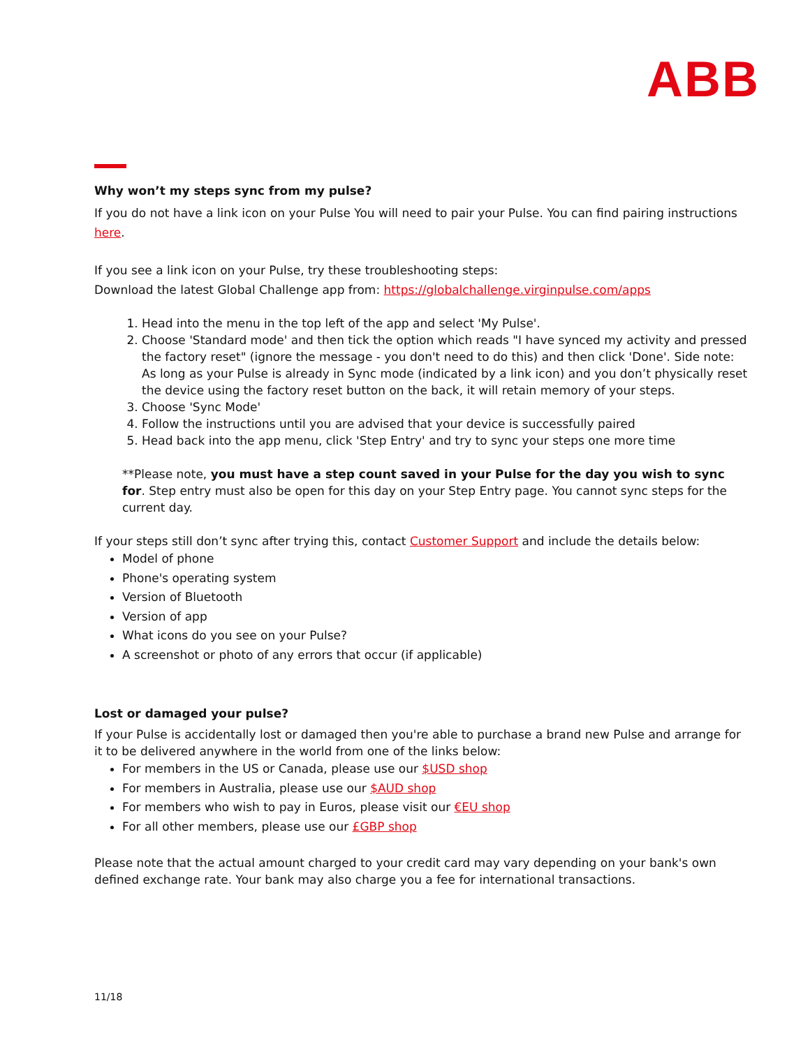ABB
Why won’t my steps sync from my pulse?
If you do not have a link icon on your Pulse You will need to pair your Pulse. You can find pairing instructions here.
If you see a link icon on your Pulse, try these troubleshooting steps:
Download the latest Global Challenge app from: https://globalchallenge.virginpulse.com/apps
1. Head into the menu in the top left of the app and select 'My Pulse'.
2. Choose 'Standard mode' and then tick the option which reads "I have synced my activity and pressed the factory reset" (ignore the message - you don't need to do this) and then click 'Done'. Side note: As long as your Pulse is already in Sync mode (indicated by a link icon) and you don’t physically reset the device using the factory reset button on the back, it will retain memory of your steps.
3. Choose 'Sync Mode'
4. Follow the instructions until you are advised that your device is successfully paired
5. Head back into the app menu, click 'Step Entry' and try to sync your steps one more time
**Please note, you must have a step count saved in your Pulse for the day you wish to sync for. Step entry must also be open for this day on your Step Entry page. You cannot sync steps for the current day.
If your steps still don’t sync after trying this, contact Customer Support and include the details below:
Model of phone
Phone's operating system
Version of Bluetooth
Version of app
What icons do you see on your Pulse?
A screenshot or photo of any errors that occur (if applicable)
Lost or damaged your pulse?
If your Pulse is accidentally lost or damaged then you're able to purchase a brand new Pulse and arrange for it to be delivered anywhere in the world from one of the links below:
For members in the US or Canada, please use our $USD shop
For members in Australia, please use our $AUD shop
For members who wish to pay in Euros, please visit our €EU shop
For all other members, please use our £GBP shop
Please note that the actual amount charged to your credit card may vary depending on your bank's own defined exchange rate. Your bank may also charge you a fee for international transactions.
11/18